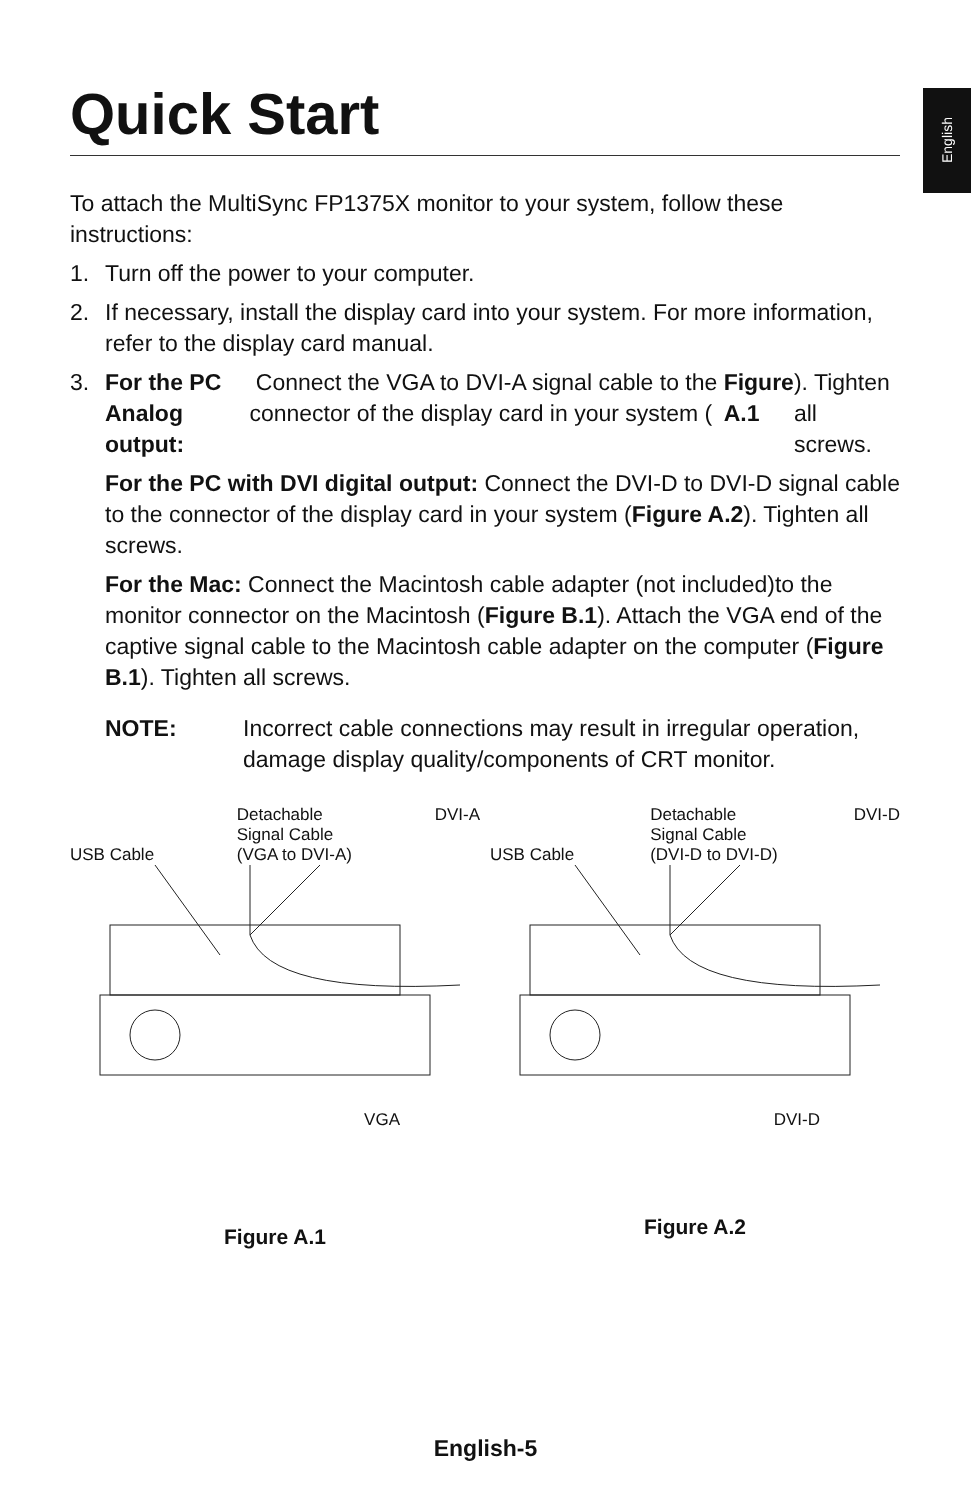English
Quick Start
To attach the MultiSync FP1375X monitor to your system, follow these instructions:
1. Turn off the power to your computer.
2. If necessary, install the display card into your system. For more information, refer to the display card manual.
3. For the PC Analog output: Connect the VGA to DVI-A signal cable to the connector of the display card in your system (Figure A.1). Tighten all screws.
For the PC with DVI digital output: Connect the DVI-D to DVI-D signal cable to the connector of the display card in your system (Figure A.2). Tighten all screws.
For the Mac: Connect the Macintosh cable adapter (not included)to the monitor connector on the Macintosh (Figure B.1). Attach the VGA end of the captive signal cable to the Macintosh cable adapter on the computer (Figure B.1). Tighten all screws.
NOTE: Incorrect cable connections may result in irregular operation, damage display quality/components of CRT monitor.
USB Cable Detachable
Signal Cable
(VGA to DVI-A) DVI-A
VGA
Figure A.1
USB Cable Detachable
Signal Cable
(DVI-D to DVI-D) DVI-D
DVI-D
Figure A.2
English-5